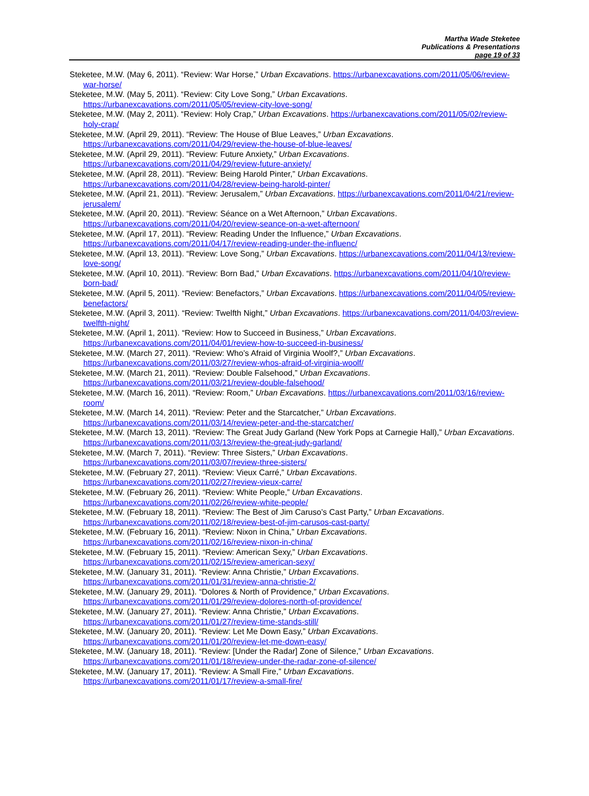Martha Wade Steketee
Publications & Presentations
page 19 of 33
Steketee, M.W. (May 6, 2011). “Review: War Horse,” Urban Excavations. https://urbanexcavations.com/2011/05/06/review-war-horse/
Steketee, M.W. (May 5, 2011). “Review: City Love Song,” Urban Excavations. https://urbanexcavations.com/2011/05/05/review-city-love-song/
Steketee, M.W. (May 2, 2011). “Review: Holy Crap,” Urban Excavations. https://urbanexcavations.com/2011/05/02/review-holy-crap/
Steketee, M.W. (April 29, 2011). “Review: The House of Blue Leaves,” Urban Excavations. https://urbanexcavations.com/2011/04/29/review-the-house-of-blue-leaves/
Steketee, M.W. (April 29, 2011). “Review: Future Anxiety,” Urban Excavations. https://urbanexcavations.com/2011/04/29/review-future-anxiety/
Steketee, M.W. (April 28, 2011). “Review: Being Harold Pinter,” Urban Excavations. https://urbanexcavations.com/2011/04/28/review-being-harold-pinter/
Steketee, M.W. (April 21, 2011). “Review: Jerusalem,” Urban Excavations. https://urbanexcavations.com/2011/04/21/review-jerusalem/
Steketee, M.W. (April 20, 2011). “Review: Séance on a Wet Afternoon,” Urban Excavations. https://urbanexcavations.com/2011/04/20/review-seance-on-a-wet-afternoon/
Steketee, M.W. (April 17, 2011). “Review: Reading Under the Influence,” Urban Excavations. https://urbanexcavations.com/2011/04/17/review-reading-under-the-influenc/
Steketee, M.W. (April 13, 2011). “Review: Love Song,” Urban Excavations. https://urbanexcavations.com/2011/04/13/review-love-song/
Steketee, M.W. (April 10, 2011). “Review: Born Bad,” Urban Excavations. https://urbanexcavations.com/2011/04/10/review-born-bad/
Steketee, M.W. (April 5, 2011). “Review: Benefactors,” Urban Excavations. https://urbanexcavations.com/2011/04/05/review-benefactors/
Steketee, M.W. (April 3, 2011). “Review: Twelfth Night,” Urban Excavations. https://urbanexcavations.com/2011/04/03/review-twelfth-night/
Steketee, M.W. (April 1, 2011). “Review: How to Succeed in Business,” Urban Excavations. https://urbanexcavations.com/2011/04/01/review-how-to-succeed-in-business/
Steketee, M.W. (March 27, 2011). “Review: Who’s Afraid of Virginia Woolf?,” Urban Excavations. https://urbanexcavations.com/2011/03/27/review-whos-afraid-of-virginia-woolf/
Steketee, M.W. (March 21, 2011). “Review: Double Falsehood,” Urban Excavations. https://urbanexcavations.com/2011/03/21/review-double-falsehood/
Steketee, M.W. (March 16, 2011). “Review: Room,” Urban Excavations. https://urbanexcavations.com/2011/03/16/review-room/
Steketee, M.W. (March 14, 2011). “Review: Peter and the Starcatcher,” Urban Excavations. https://urbanexcavations.com/2011/03/14/review-peter-and-the-starcatcher/
Steketee, M.W. (March 13, 2011). “Review: The Great Judy Garland (New York Pops at Carnegie Hall),” Urban Excavations. https://urbanexcavations.com/2011/03/13/review-the-great-judy-garland/
Steketee, M.W. (March 7, 2011). “Review: Three Sisters,” Urban Excavations. https://urbanexcavations.com/2011/03/07/review-three-sisters/
Steketee, M.W. (February 27, 2011). “Review: Vieux Carré,” Urban Excavations. https://urbanexcavations.com/2011/02/27/review-vieux-carre/
Steketee, M.W. (February 26, 2011). “Review: White People,” Urban Excavations. https://urbanexcavations.com/2011/02/26/review-white-people/
Steketee, M.W. (February 18, 2011). “Review: The Best of Jim Caruso’s Cast Party,” Urban Excavations. https://urbanexcavations.com/2011/02/18/review-best-of-jim-carusos-cast-party/
Steketee, M.W. (February 16, 2011). “Review: Nixon in China,” Urban Excavations. https://urbanexcavations.com/2011/02/16/review-nixon-in-china/
Steketee, M.W. (February 15, 2011). “Review: American Sexy,” Urban Excavations. https://urbanexcavations.com/2011/02/15/review-american-sexy/
Steketee, M.W. (January 31, 2011). “Review: Anna Christie,” Urban Excavations. https://urbanexcavations.com/2011/01/31/review-anna-christie-2/
Steketee, M.W. (January 29, 2011). “Dolores & North of Providence,” Urban Excavations. https://urbanexcavations.com/2011/01/29/review-dolores-north-of-providence/
Steketee, M.W. (January 27, 2011). “Review: Anna Christie,” Urban Excavations. https://urbanexcavations.com/2011/01/27/review-time-stands-still/
Steketee, M.W. (January 20, 2011). “Review: Let Me Down Easy,” Urban Excavations. https://urbanexcavations.com/2011/01/20/review-let-me-down-easy/
Steketee, M.W. (January 18, 2011). “Review: [Under the Radar] Zone of Silence,” Urban Excavations. https://urbanexcavations.com/2011/01/18/review-under-the-radar-zone-of-silence/
Steketee, M.W. (January 17, 2011). “Review: A Small Fire,” Urban Excavations. https://urbanexcavations.com/2011/01/17/review-a-small-fire/